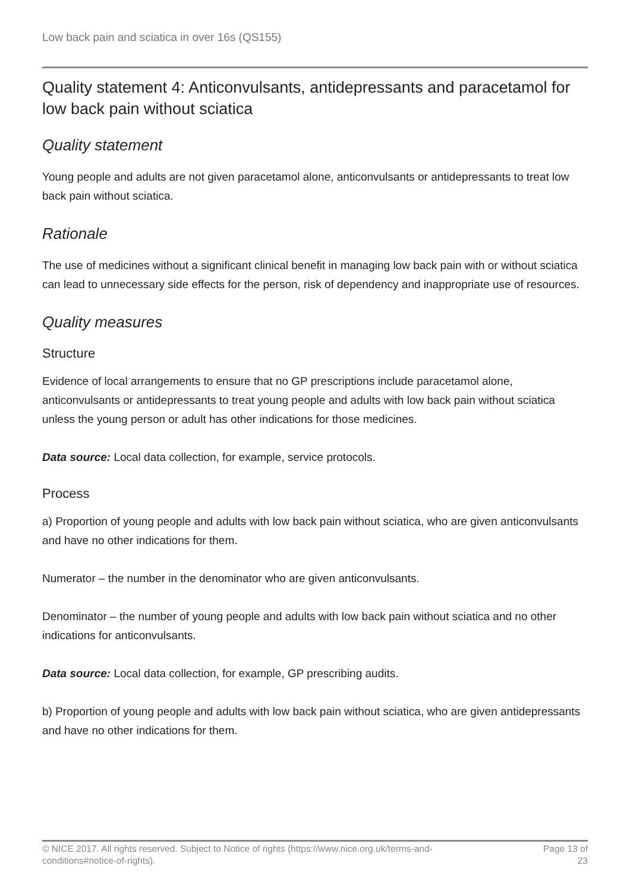Low back pain and sciatica in over 16s (QS155)
Quality statement 4: Anticonvulsants, antidepressants and paracetamol for low back pain without sciatica
Quality statement
Young people and adults are not given paracetamol alone, anticonvulsants or antidepressants to treat low back pain without sciatica.
Rationale
The use of medicines without a significant clinical benefit in managing low back pain with or without sciatica can lead to unnecessary side effects for the person, risk of dependency and inappropriate use of resources.
Quality measures
Structure
Evidence of local arrangements to ensure that no GP prescriptions include paracetamol alone, anticonvulsants or antidepressants to treat young people and adults with low back pain without sciatica unless the young person or adult has other indications for those medicines.
Data source: Local data collection, for example, service protocols.
Process
a) Proportion of young people and adults with low back pain without sciatica, who are given anticonvulsants and have no other indications for them.
Numerator – the number in the denominator who are given anticonvulsants.
Denominator – the number of young people and adults with low back pain without sciatica and no other indications for anticonvulsants.
Data source: Local data collection, for example, GP prescribing audits.
b) Proportion of young people and adults with low back pain without sciatica, who are given antidepressants and have no other indications for them.
© NICE 2017. All rights reserved. Subject to Notice of rights (https://www.nice.org.uk/terms-and-
conditions#notice-of-rights).
Page 13 of
23